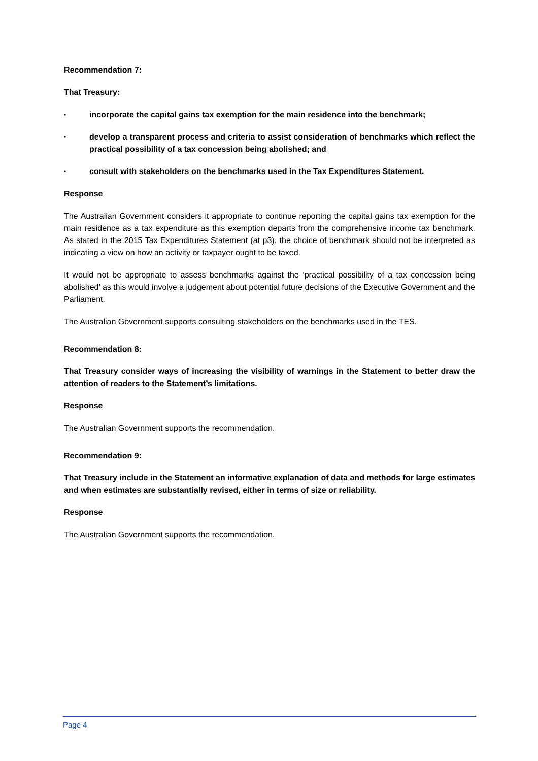Recommendation 7:
That Treasury:
• incorporate the capital gains tax exemption for the main residence into the benchmark;
• develop a transparent process and criteria to assist consideration of benchmarks which reflect the practical possibility of a tax concession being abolished; and
• consult with stakeholders on the benchmarks used in the Tax Expenditures Statement.
Response
The Australian Government considers it appropriate to continue reporting the capital gains tax exemption for the main residence as a tax expenditure as this exemption departs from the comprehensive income tax benchmark. As stated in the 2015 Tax Expenditures Statement (at p3), the choice of benchmark should not be interpreted as indicating a view on how an activity or taxpayer ought to be taxed.
It would not be appropriate to assess benchmarks against the ‘practical possibility of a tax concession being abolished’ as this would involve a judgement about potential future decisions of the Executive Government and the Parliament.
The Australian Government supports consulting stakeholders on the benchmarks used in the TES.
Recommendation 8:
That Treasury consider ways of increasing the visibility of warnings in the Statement to better draw the attention of readers to the Statement’s limitations.
Response
The Australian Government supports the recommendation.
Recommendation 9:
That Treasury include in the Statement an informative explanation of data and methods for large estimates and when estimates are substantially revised, either in terms of size or reliability.
Response
The Australian Government supports the recommendation.
Page 4